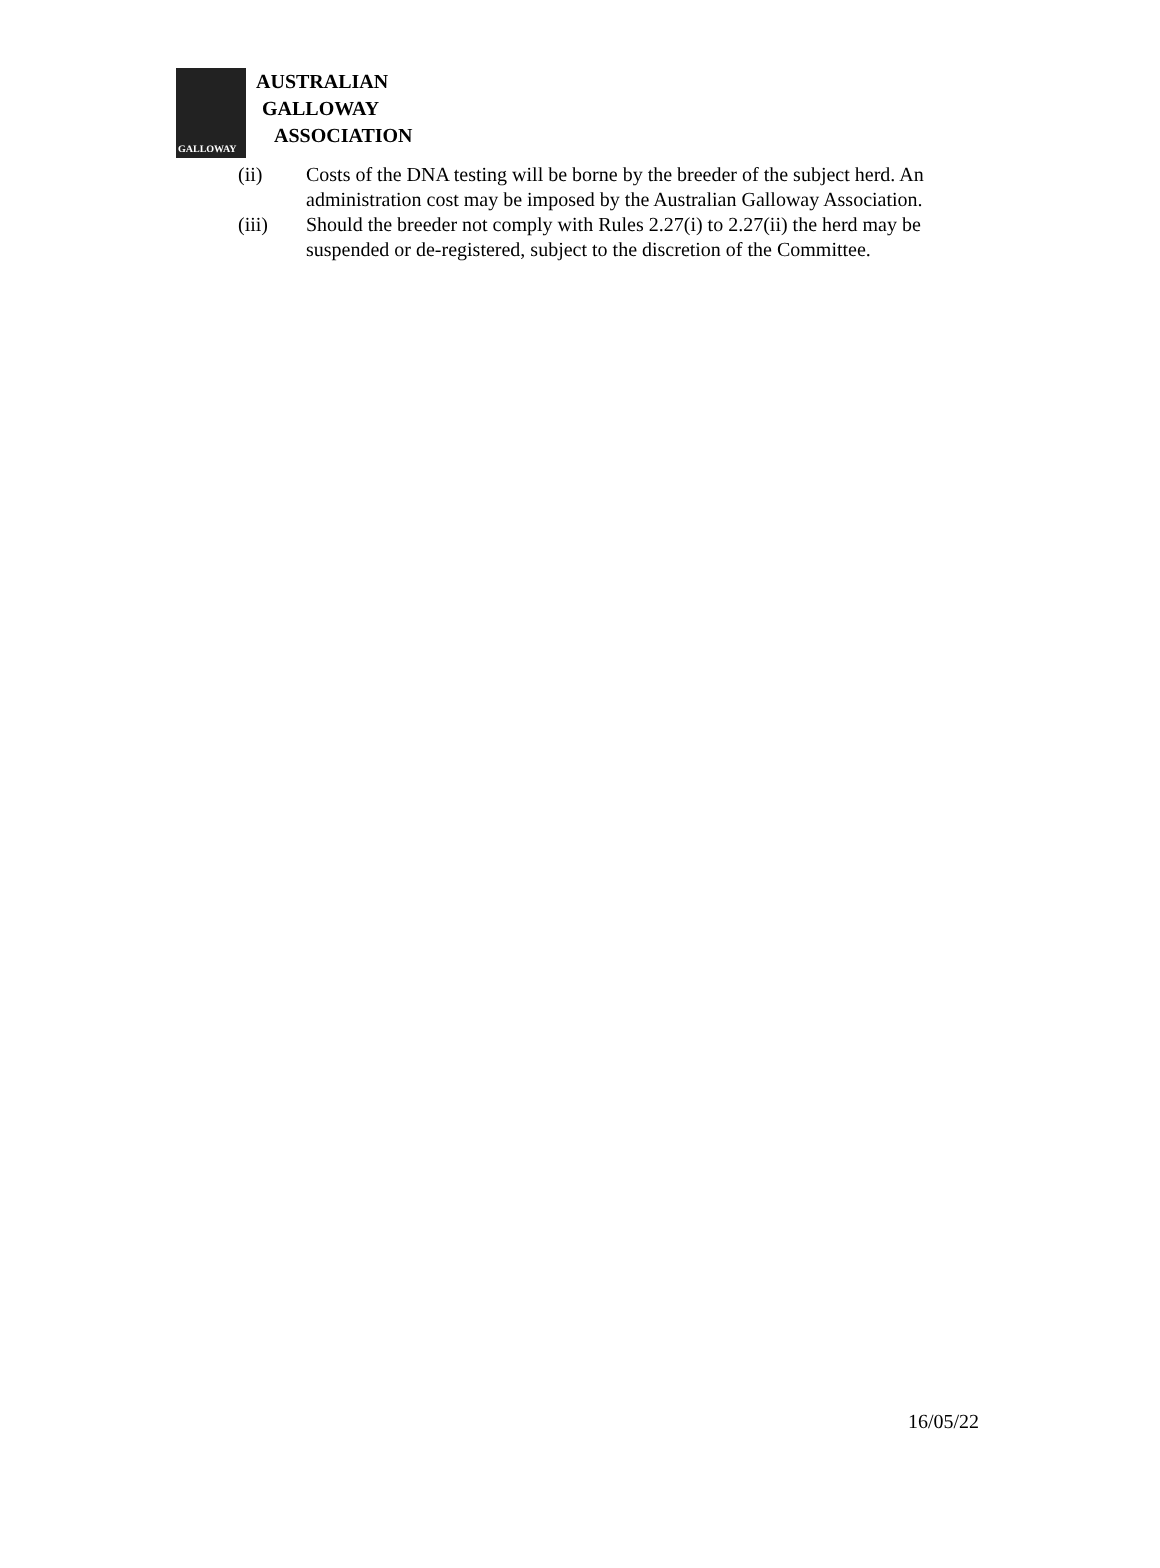GALLOWAY
AUSTRALIAN
GALLOWAY
ASSOCIATION
(ii) Costs of the DNA testing will be borne by the breeder of the subject herd. An administration cost may be imposed by the Australian Galloway Association.
(iii) Should the breeder not comply with Rules 2.27(i) to 2.27(ii) the herd may be suspended or de-registered, subject to the discretion of the Committee.
16/05/22